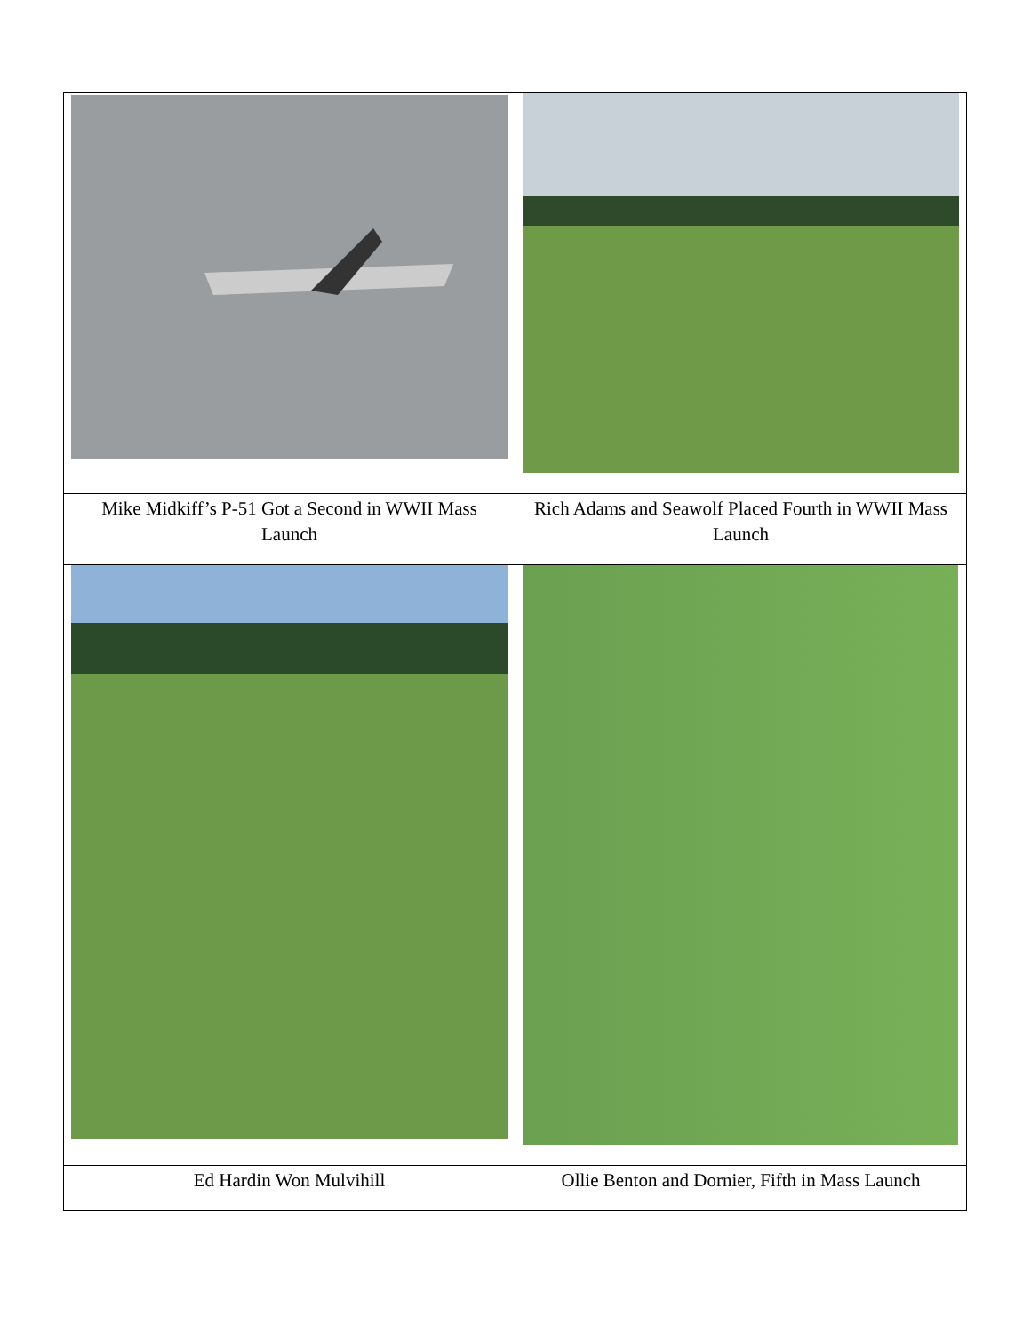| Mike Midkiff’s P-51 Got a Second in WWII Mass Launch | Rich Adams and Seawolf Placed Fourth in WWII Mass Launch |
| Ed Hardin Won Mulvihill | Ollie Benton and Dornier, Fifth in Mass Launch |